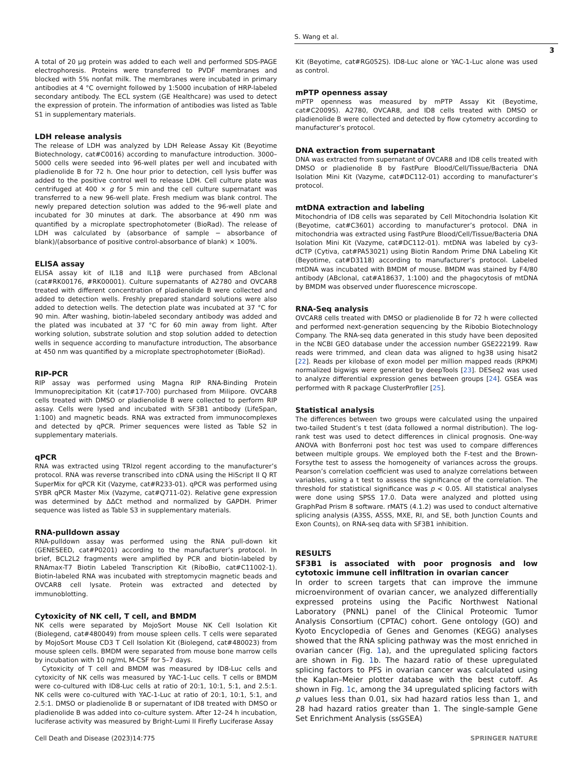S. Wang et al.
3
A total of 20 μg protein was added to each well and performed SDS-PAGE electrophoresis. Proteins were transferred to PVDF membranes and blocked with 5% nonfat milk. The membranes were incubated in primary antibodies at 4 °C overnight followed by 1:5000 incubation of HRP-labeled secondary antibody. The ECL system (GE Healthcare) was used to detect the expression of protein. The information of antibodies was listed as Table S1 in supplementary materials.
LDH release analysis
The release of LDH was analyzed by LDH Release Assay Kit (Beyotime Biotechnology, cat#C0016) according to manufacture introduction. 3000–5000 cells were seeded into 96-well plates per well and incubated with pladienolide B for 72 h. One hour prior to detection, cell lysis buffer was added to the positive control well to release LDH. Cell culture plate was centrifuged at 400 × g for 5 min and the cell culture supernatant was transferred to a new 96-well plate. Fresh medium was blank control. The newly prepared detection solution was added to the 96-well plate and incubated for 30 minutes at dark. The absorbance at 490 nm was quantified by a microplate spectrophotometer (BioRad). The release of LDH was calculated by (absorbance of sample − absorbance of blank)/(absorbance of positive control-absorbance of blank) × 100%.
ELISA assay
ELISA assay kit of IL18 and IL1β were purchased from ABclonal (cat#RK00176, #RK00001). Culture supernatants of A2780 and OVCAR8 treated with different concentration of pladienolide B were collected and added to detection wells. Freshly prepared standard solutions were also added to detection wells. The detection plate was incubated at 37 °C for 90 min. After washing, biotin-labeled secondary antibody was added and the plated was incubated at 37 °C for 60 min away from light. After working solution, substrate solution and stop solution added to detection wells in sequence according to manufacture introduction, The absorbance at 450 nm was quantified by a microplate spectrophotometer (BioRad).
RIP-PCR
RIP assay was performed using Magna RIP RNA-Binding Protein Immunoprecipitation Kit (cat#17-700) purchased from Milipore. OVCAR8 cells treated with DMSO or pladienolide B were collected to perform RIP assay. Cells were lysed and incubated with SF3B1 antibody (LifeSpan, 1:100) and magnetic beads. RNA was extracted from immunocomplexes and detected by qPCR. Primer sequences were listed as Table S2 in supplementary materials.
qPCR
RNA was extracted using TRIzol regent according to the manufacturer’s protocol. RNA was reverse transcribed into cDNA using the HiScript II Q RT SuperMix for qPCR Kit (Vazyme, cat#R233-01). qPCR was performed using SYBR qPCR Master Mix (Vazyme, cat#Q711-02). Relative gene expression was determined by ΔΔCt method and normalized by GAPDH. Primer sequence was listed as Table S3 in supplementary materials.
RNA-pulldown assay
RNA-pulldown assay was performed using the RNA pull-down kit (GENESEED, cat#P0201) according to the manufacturer’s protocol. In brief, BCL2L2 fragments were amplified by PCR and biotin-labeled by RNAmax-T7 Biotin Labeled Transcription Kit (RiboBio, cat#C11002-1). Biotin-labeled RNA was incubated with streptomycin magnetic beads and OVCAR8 cell lysate. Protein was extracted and detected by immunoblotting.
Cytoxicity of NK cell, T cell, and BMDM
NK cells were separated by MojoSort Mouse NK Cell Isolation Kit (Biolegend, cat#480049) from mouse spleen cells. T cells were separated by MojoSort Mouse CD3 T Cell Isolation Kit (Biolegend, cat#480023) from mouse spleen cells. BMDM were separated from mouse bone marrow cells by incubation with 10 ng/mL M-CSF for 5–7 days.
Cytoxicity of T cell and BMDM was measured by ID8-Luc cells and cytoxicity of NK cells was measured by YAC-1-Luc cells. T cells or BMDM were co-cultured with ID8-Luc cells at ratio of 20:1, 10:1, 5:1, and 2.5:1. NK cells were co-cultured with YAC-1-Luc at ratio of 20:1, 10:1, 5:1, and 2.5:1. DMSO or pladienolide B or supernatant of ID8 treated with DMSO or pladienolide B was added into co-culture system. After 12–24 h incubation, luciferase activity was measured by Bright-Lumi II Firefly Luciferase Assay
Kit (Beyotime, cat#RG052S). ID8-Luc alone or YAC-1-Luc alone was used as control.
mPTP openness assay
mPTP openness was measured by mPTP Assay Kit (Beyotime, cat#C2009S). A2780, OVCAR8, and ID8 cells treated with DMSO or pladienolide B were collected and detected by flow cytometry according to manufacturer’s protocol.
DNA extraction from supernatant
DNA was extracted from supernatant of OVCAR8 and ID8 cells treated with DMSO or pladienolide B by FastPure Blood/Cell/Tissue/Bacteria DNA Isolation Mini Kit (Vazyme, cat#DC112-01) according to manufacturer’s protocol.
mtDNA extraction and labeling
Mitochondria of ID8 cells was separated by Cell Mitochondria Isolation Kit (Beyotime, cat#C3601) according to manufacturer’s protocol. DNA in mitochondria was extracted using FastPure Blood/Cell/Tissue/Bacteria DNA Isolation Mini Kit (Vazyme, cat#DC112-01). mtDNA was labeled by cy3-dCTP (Cytiva, cat#PA53021) using Biotin Random Prime DNA Labeling Kit (Beyotime, cat#D3118) according to manufacturer’s protocol. Labeled mtDNA was incubated with BMDM of mouse. BMDM was stained by F4/80 antibody (ABclonal, cat#A18637, 1:100) and the phagocytosis of mtDNA by BMDM was observed under fluorescence microscope.
RNA-Seq analysis
OVCAR8 cells treated with DMSO or pladienolide B for 72 h were collected and performed next-generation sequencing by the Ribobio Biotechnology Company. The RNA-seq data generated in this study have been deposited in the NCBI GEO database under the accession number GSE222199. Raw reads were trimmed, and clean data was aligned to hg38 using hisat2 [22]. Reads per kilobase of exon model per million mapped reads (RPKM) normalized bigwigs were generated by deepTools [23]. DESeq2 was used to analyze differential expression genes between groups [24]. GSEA was performed with R package ClusterProfiler [25].
Statistical analysis
The differences between two groups were calculated using the unpaired two-tailed Student’s t test (data followed a normal distribution). The log-rank test was used to detect differences in clinical prognosis. One-way ANOVA with Bonferroni post hoc test was used to compare differences between multiple groups. We employed both the F-test and the Brown-Forsythe test to assess the homogeneity of variances across the groups. Pearson’s correlation coefficient was used to analyze correlations between variables, using a t test to assess the significance of the correlation. The threshold for statistical significance was p < 0.05. All statistical analyses were done using SPSS 17.0. Data were analyzed and plotted using GraphPad Prism 8 software. rMATS (4.1.2) was used to conduct alternative splicing analysis (A3SS, A5SS, MXE, RI, and SE, both Junction Counts and Exon Counts), on RNA-seq data with SF3B1 inhibition.
RESULTS
SF3B1 is associated with poor prognosis and low cytotoxic immune cell infiltration in ovarian cancer
In order to screen targets that can improve the immune microenvironment of ovarian cancer, we analyzed differentially expressed proteins using the Pacific Northwest National Laboratory (PNNL) panel of the Clinical Proteomic Tumor Analysis Consortium (CPTAC) cohort. Gene ontology (GO) and Kyoto Encyclopedia of Genes and Genomes (KEGG) analyses showed that the RNA splicing pathway was the most enriched in ovarian cancer (Fig. 1a), and the upregulated splicing factors are shown in Fig. 1b. The hazard ratio of these upregulated splicing factors to PFS in ovarian cancer was calculated using the Kaplan–Meier plotter database with the best cutoff. As shown in Fig. 1c, among the 34 upregulated splicing factors with p values less than 0.01, six had hazard ratios less than 1, and 28 had hazard ratios greater than 1. The single-sample Gene Set Enrichment Analysis (ssGSEA)
Cell Death and Disease (2023)14:775 SPRINGER NATURE